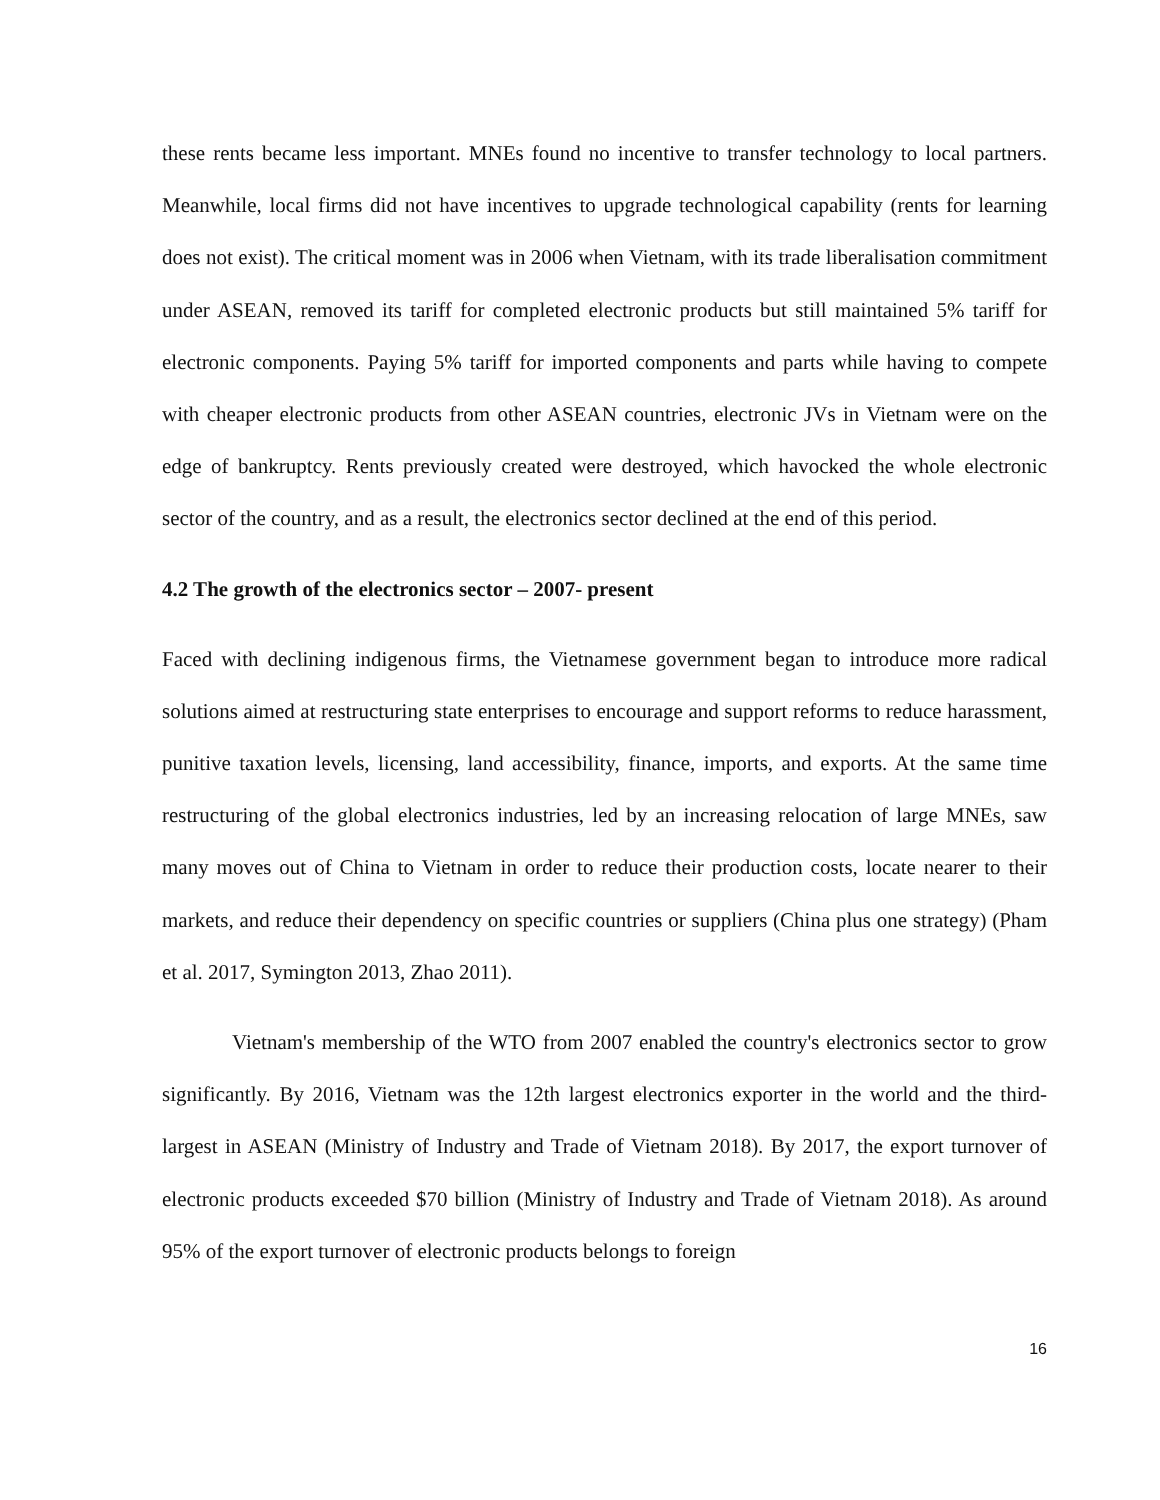these rents became less important. MNEs found no incentive to transfer technology to local partners. Meanwhile, local firms did not have incentives to upgrade technological capability (rents for learning does not exist). The critical moment was in 2006 when Vietnam, with its trade liberalisation commitment under ASEAN, removed its tariff for completed electronic products but still maintained 5% tariff for electronic components. Paying 5% tariff for imported components and parts while having to compete with cheaper electronic products from other ASEAN countries, electronic JVs in Vietnam were on the edge of bankruptcy. Rents previously created were destroyed, which havocked the whole electronic sector of the country, and as a result, the electronics sector declined at the end of this period.
4.2 The growth of the electronics sector – 2007- present
Faced with declining indigenous firms, the Vietnamese government began to introduce more radical solutions aimed at restructuring state enterprises to encourage and support reforms to reduce harassment, punitive taxation levels, licensing, land accessibility, finance, imports, and exports. At the same time restructuring of the global electronics industries, led by an increasing relocation of large MNEs, saw many moves out of China to Vietnam in order to reduce their production costs, locate nearer to their markets, and reduce their dependency on specific countries or suppliers (China plus one strategy) (Pham et al. 2017, Symington 2013, Zhao 2011).
Vietnam's membership of the WTO from 2007 enabled the country's electronics sector to grow significantly. By 2016, Vietnam was the 12th largest electronics exporter in the world and the third-largest in ASEAN (Ministry of Industry and Trade of Vietnam 2018). By 2017, the export turnover of electronic products exceeded $70 billion (Ministry of Industry and Trade of Vietnam 2018). As around 95% of the export turnover of electronic products belongs to foreign
16